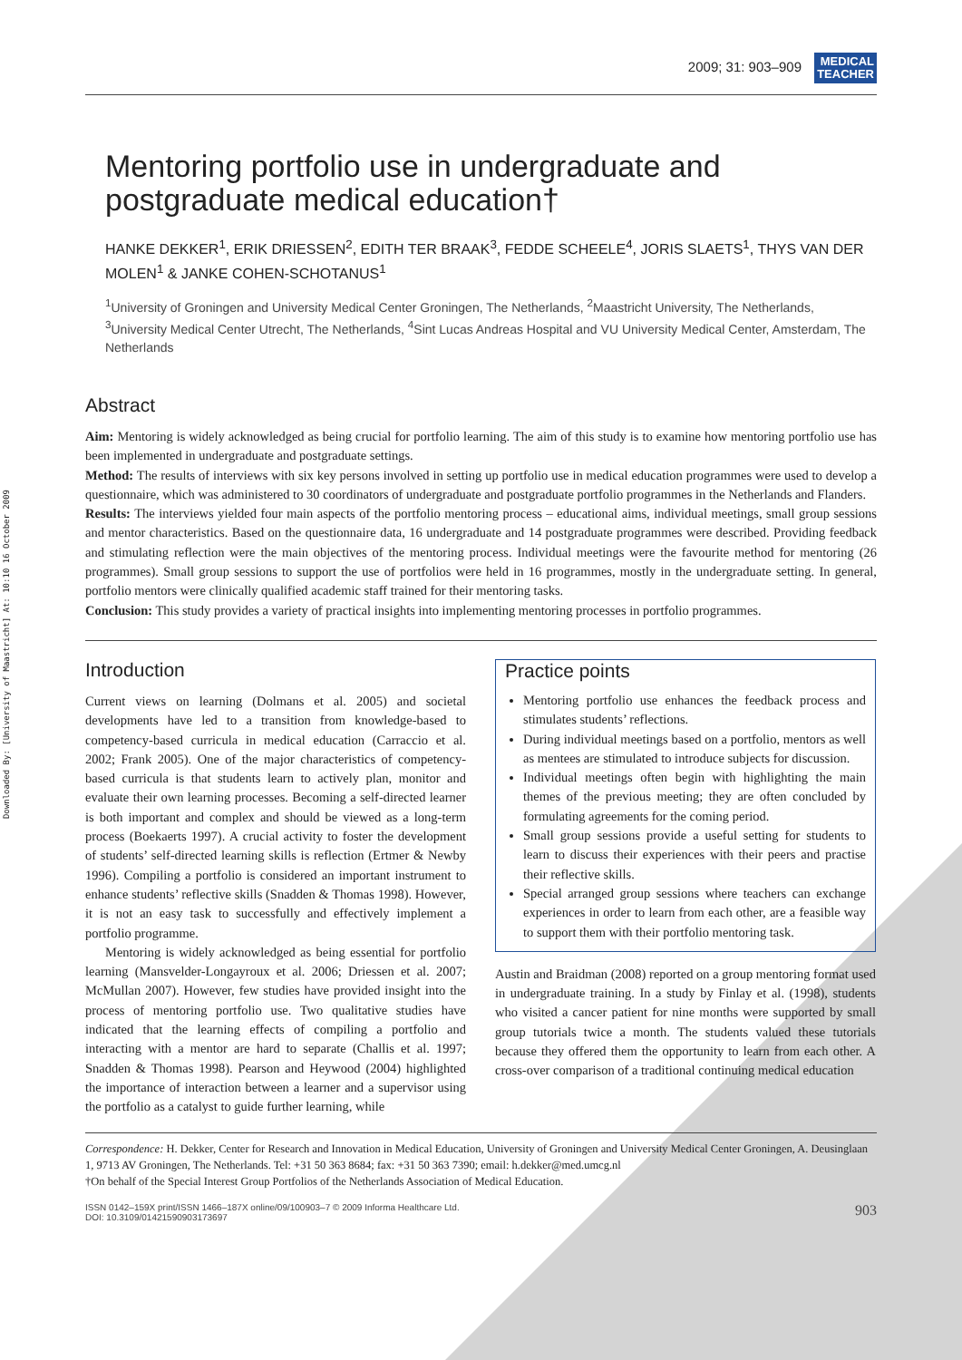Downloaded By: [University of Maastricht] At: 10:10 16 October 2009
2009; 31: 903–909 MEDICAL
TEACHER
Mentoring portfolio use in undergraduate and postgraduate medical education†
HANKE DEKKER<sup>1</sup>, ERIK DRIESSEN<sup>2</sup>, EDITH TER BRAAK<sup>3</sup>, FEDDE SCHEELE<sup>4</sup>, JORIS SLAETS<sup>1</sup>, THYS VAN DER MOLEN<sup>1</sup> & JANKE COHEN-SCHOTANUS<sup>1</sup>
<sup>1</sup> University of Groningen and University Medical Center Groningen, The Netherlands, <sup>2</sup>Maastricht University, The Netherlands, <sup>3</sup>University Medical Center Utrecht, The Netherlands, <sup>4</sup>Sint Lucas Andreas Hospital and VU University Medical Center, Amsterdam, The Netherlands
Abstract
Aim: Mentoring is widely acknowledged as being crucial for portfolio learning. The aim of this study is to examine how mentoring portfolio use has been implemented in undergraduate and postgraduate settings.
Method: The results of interviews with six key persons involved in setting up portfolio use in medical education programmes were used to develop a questionnaire, which was administered to 30 coordinators of undergraduate and postgraduate portfolio programmes in the Netherlands and Flanders.
Results: The interviews yielded four main aspects of the portfolio mentoring process – educational aims, individual meetings, small group sessions and mentor characteristics. Based on the questionnaire data, 16 undergraduate and 14 postgraduate programmes were described. Providing feedback and stimulating reflection were the main objectives of the mentoring process. Individual meetings were the favourite method for mentoring (26 programmes). Small group sessions to support the use of portfolios were held in 16 programmes, mostly in the undergraduate setting. In general, portfolio mentors were clinically qualified academic staff trained for their mentoring tasks.
Conclusion: This study provides a variety of practical insights into implementing mentoring processes in portfolio programmes.
Introduction
Current views on learning (Dolmans et al. 2005) and societal developments have led to a transition from knowledge-based to competency-based curricula in medical education (Carraccio et al. 2002; Frank 2005). One of the major characteristics of competency-based curricula is that students learn to actively plan, monitor and evaluate their own learning processes. Becoming a self-directed learner is both important and complex and should be viewed as a long-term process (Boekaerts 1997). A crucial activity to foster the development of students’ self-directed learning skills is reflection (Ertmer & Newby 1996). Compiling a portfolio is considered an important instrument to enhance students’ reflective skills (Snadden & Thomas 1998). However, it is not an easy task to successfully and effectively implement a portfolio programme.
Mentoring is widely acknowledged as being essential for portfolio learning (Mansvelder-Longayroux et al. 2006; Driessen et al. 2007; McMullan 2007). However, few studies have provided insight into the process of mentoring portfolio use. Two qualitative studies have indicated that the learning effects of compiling a portfolio and interacting with a mentor are hard to separate (Challis et al. 1997; Snadden & Thomas 1998). Pearson and Heywood (2004) highlighted the importance of interaction between a learner and a supervisor using the portfolio as a catalyst to guide further learning, while
Practice points
Mentoring portfolio use enhances the feedback process and stimulates students’ reflections.
During individual meetings based on a portfolio, mentors as well as mentees are stimulated to introduce subjects for discussion.
Individual meetings often begin with highlighting the main themes of the previous meeting; they are often concluded by formulating agreements for the coming period.
Small group sessions provide a useful setting for students to learn to discuss their experiences with their peers and practise their reflective skills.
Special arranged group sessions where teachers can exchange experiences in order to learn from each other, are a feasible way to support them with their portfolio mentoring task.
Austin and Braidman (2008) reported on a group mentoring format used in undergraduate training. In a study by Finlay et al. (1998), students who visited a cancer patient for nine months were supported by small group tutorials twice a month. The students valued these tutorials because they offered them the opportunity to learn from each other. A cross-over comparison of a traditional continuing medical education
Correspondence: H. Dekker, Center for Research and Innovation in Medical Education, University of Groningen and University Medical Center Groningen, A. Deusinglaan 1, 9713 AV Groningen, The Netherlands. Tel: +31 50 363 8684; fax: +31 50 363 7390; email: h.dekker@med.umcg.nl
†On behalf of the Special Interest Group Portfolios of the Netherlands Association of Medical Education.
ISSN 0142–159X print/ISSN 1466–187X online/09/100903–7 © 2009 Informa Healthcare Ltd.
DOI: 10.3109/01421590903173697
903